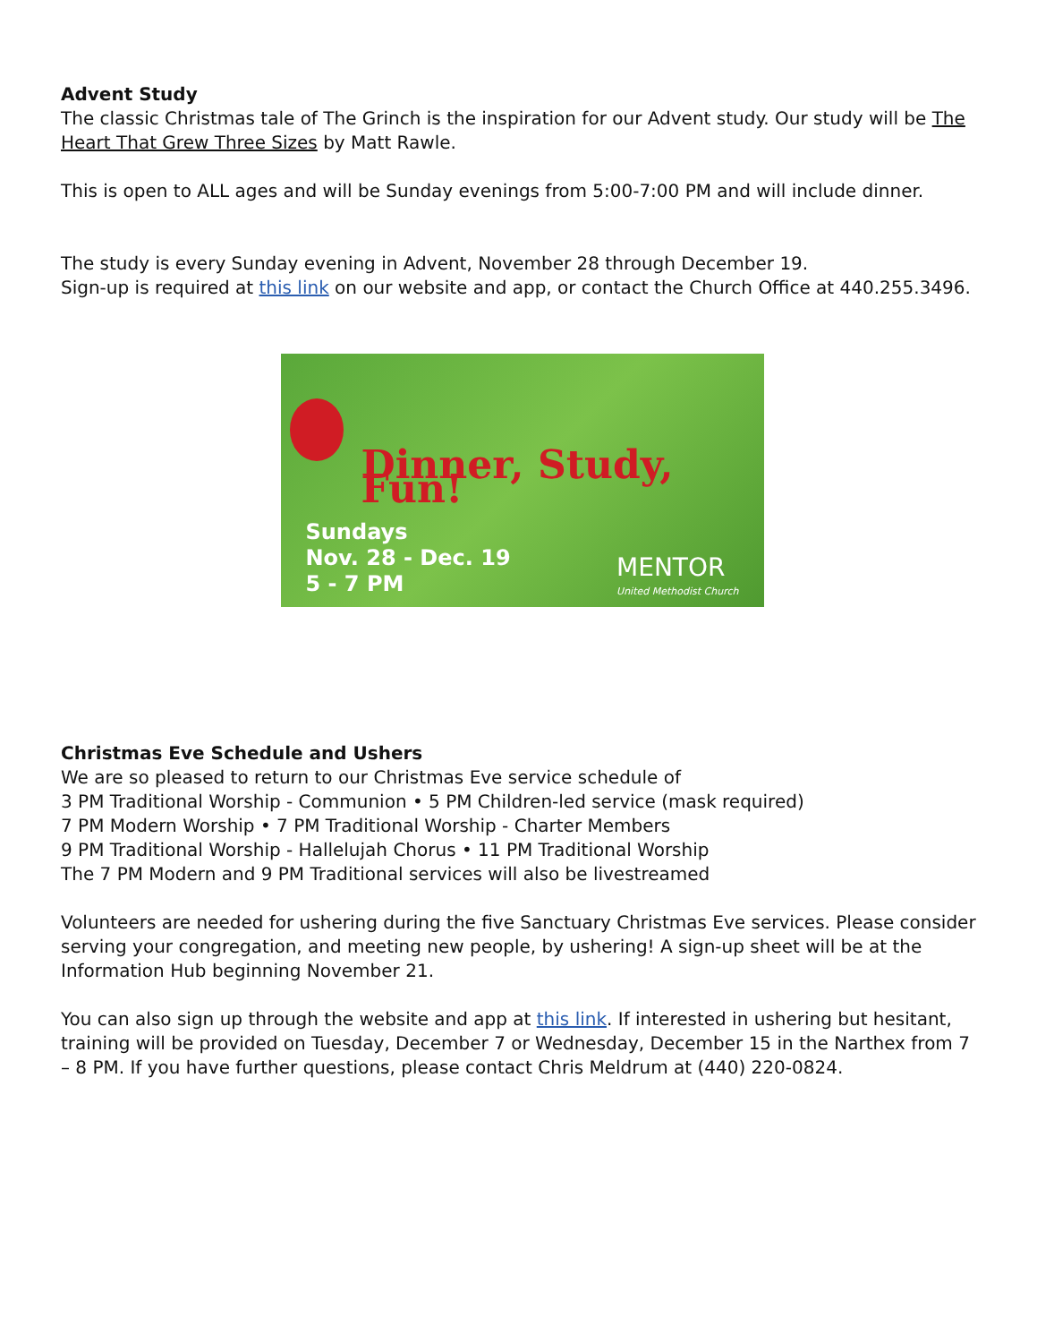Advent Study
The classic Christmas tale of The Grinch is the inspiration for our Advent study. Our study will be The Heart That Grew Three Sizes by Matt Rawle.
This is open to ALL ages and will be Sunday evenings from 5:00-7:00 PM and will include dinner.
The study is every Sunday evening in Advent, November 28 through December 19.
Sign-up is required at this link on our website and app, or contact the Church Office at 440.255.3496.
Dinner, Study, Fun!
Sundays
Nov. 28 - Dec. 19
5 - 7 PM
MENTOR
United Methodist Church
Christmas Eve Schedule and Ushers
We are so pleased to return to our Christmas Eve service schedule of
3 PM Traditional Worship - Communion • 5 PM Children-led service (mask required)
7 PM Modern Worship • 7 PM Traditional Worship - Charter Members
9 PM Traditional Worship - Hallelujah Chorus • 11 PM Traditional Worship
The 7 PM Modern and 9 PM Traditional services will also be livestreamed
Volunteers are needed for ushering during the five Sanctuary Christmas Eve services. Please consider serving your congregation, and meeting new people, by ushering! A sign-up sheet will be at the Information Hub beginning November 21.
You can also sign up through the website and app at this link. If interested in ushering but hesitant, training will be provided on Tuesday, December 7 or Wednesday, December 15 in the Narthex from 7 – 8 PM. If you have further questions, please contact Chris Meldrum at (440) 220-0824.